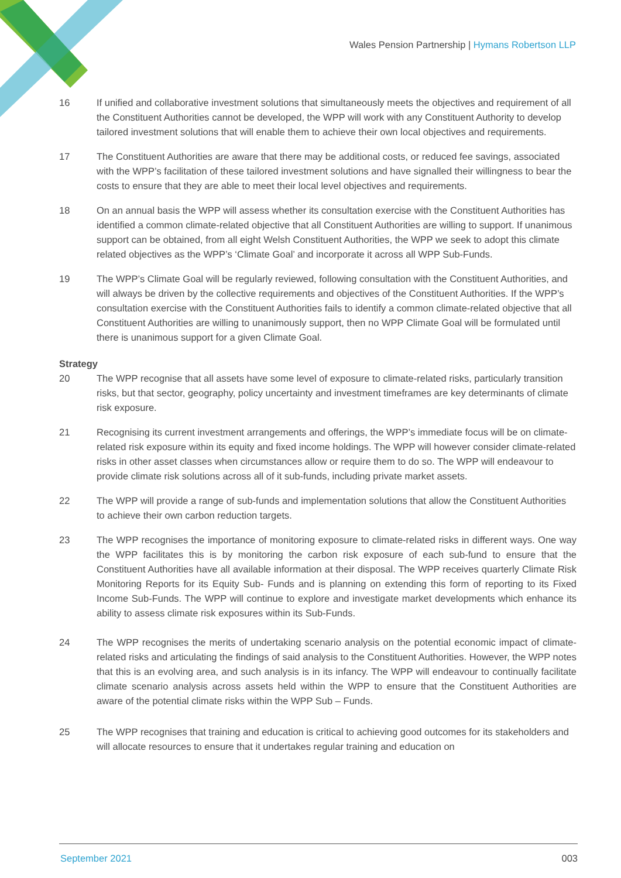Wales Pension Partnership | Hymans Robertson LLP
16 If unified and collaborative investment solutions that simultaneously meets the objectives and requirement of all the Constituent Authorities cannot be developed, the WPP will work with any Constituent Authority to develop tailored investment solutions that will enable them to achieve their own local objectives and requirements.
17 The Constituent Authorities are aware that there may be additional costs, or reduced fee savings, associated with the WPP’s facilitation of these tailored investment solutions and have signalled their willingness to bear the costs to ensure that they are able to meet their local level objectives and requirements.
18 On an annual basis the WPP will assess whether its consultation exercise with the Constituent Authorities has identified a common climate-related objective that all Constituent Authorities are willing to support. If unanimous support can be obtained, from all eight Welsh Constituent Authorities, the WPP we seek to adopt this climate related objectives as the WPP’s ‘Climate Goal’ and incorporate it across all WPP Sub-Funds.
19 The WPP’s Climate Goal will be regularly reviewed, following consultation with the Constituent Authorities, and will always be driven by the collective requirements and objectives of the Constituent Authorities. If the WPP’s consultation exercise with the Constituent Authorities fails to identify a common climate-related objective that all Constituent Authorities are willing to unanimously support, then no WPP Climate Goal will be formulated until there is unanimous support for a given Climate Goal.
Strategy
20 The WPP recognise that all assets have some level of exposure to climate-related risks, particularly transition risks, but that sector, geography, policy uncertainty and investment timeframes are key determinants of climate risk exposure.
21 Recognising its current investment arrangements and offerings, the WPP’s immediate focus will be on climate-related risk exposure within its equity and fixed income holdings. The WPP will however consider climate-related risks in other asset classes when circumstances allow or require them to do so. The WPP will endeavour to provide climate risk solutions across all of it sub-funds, including private market assets.
22 The WPP will provide a range of sub-funds and implementation solutions that allow the Constituent Authorities to achieve their own carbon reduction targets.
23 The WPP recognises the importance of monitoring exposure to climate-related risks in different ways. One way the WPP facilitates this is by monitoring the carbon risk exposure of each sub-fund to ensure that the Constituent Authorities have all available information at their disposal. The WPP receives quarterly Climate Risk Monitoring Reports for its Equity Sub- Funds and is planning on extending this form of reporting to its Fixed Income Sub-Funds. The WPP will continue to explore and investigate market developments which enhance its ability to assess climate risk exposures within its Sub-Funds.
24 The WPP recognises the merits of undertaking scenario analysis on the potential economic impact of climate-related risks and articulating the findings of said analysis to the Constituent Authorities. However, the WPP notes that this is an evolving area, and such analysis is in its infancy. The WPP will endeavour to continually facilitate climate scenario analysis across assets held within the WPP to ensure that the Constituent Authorities are aware of the potential climate risks within the WPP Sub – Funds.
25 The WPP recognises that training and education is critical to achieving good outcomes for its stakeholders and will allocate resources to ensure that it undertakes regular training and education on
September 2021 003